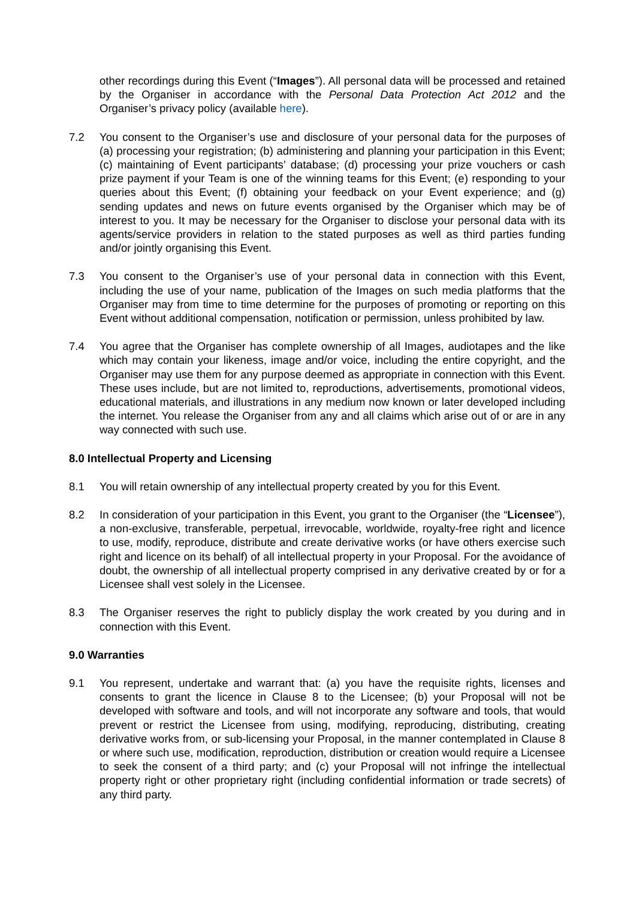other recordings during this Event (“Images”). All personal data will be processed and retained by the Organiser in accordance with the Personal Data Protection Act 2012 and the Organiser’s privacy policy (available here).
7.2 You consent to the Organiser’s use and disclosure of your personal data for the purposes of (a) processing your registration; (b) administering and planning your participation in this Event; (c) maintaining of Event participants’ database; (d) processing your prize vouchers or cash prize payment if your Team is one of the winning teams for this Event; (e) responding to your queries about this Event; (f) obtaining your feedback on your Event experience; and (g) sending updates and news on future events organised by the Organiser which may be of interest to you. It may be necessary for the Organiser to disclose your personal data with its agents/service providers in relation to the stated purposes as well as third parties funding and/or jointly organising this Event.
7.3 You consent to the Organiser’s use of your personal data in connection with this Event, including the use of your name, publication of the Images on such media platforms that the Organiser may from time to time determine for the purposes of promoting or reporting on this Event without additional compensation, notification or permission, unless prohibited by law.
7.4 You agree that the Organiser has complete ownership of all Images, audiotapes and the like which may contain your likeness, image and/or voice, including the entire copyright, and the Organiser may use them for any purpose deemed as appropriate in connection with this Event. These uses include, but are not limited to, reproductions, advertisements, promotional videos, educational materials, and illustrations in any medium now known or later developed including the internet. You release the Organiser from any and all claims which arise out of or are in any way connected with such use.
8.0 Intellectual Property and Licensing
8.1 You will retain ownership of any intellectual property created by you for this Event.
8.2 In consideration of your participation in this Event, you grant to the Organiser (the “Licensee”), a non-exclusive, transferable, perpetual, irrevocable, worldwide, royalty-free right and licence to use, modify, reproduce, distribute and create derivative works (or have others exercise such right and licence on its behalf) of all intellectual property in your Proposal. For the avoidance of doubt, the ownership of all intellectual property comprised in any derivative created by or for a Licensee shall vest solely in the Licensee.
8.3 The Organiser reserves the right to publicly display the work created by you during and in connection with this Event.
9.0 Warranties
9.1 You represent, undertake and warrant that: (a) you have the requisite rights, licenses and consents to grant the licence in Clause 8 to the Licensee; (b) your Proposal will not be developed with software and tools, and will not incorporate any software and tools, that would prevent or restrict the Licensee from using, modifying, reproducing, distributing, creating derivative works from, or sub-licensing your Proposal, in the manner contemplated in Clause 8 or where such use, modification, reproduction, distribution or creation would require a Licensee to seek the consent of a third party; and (c) your Proposal will not infringe the intellectual property right or other proprietary right (including confidential information or trade secrets) of any third party.